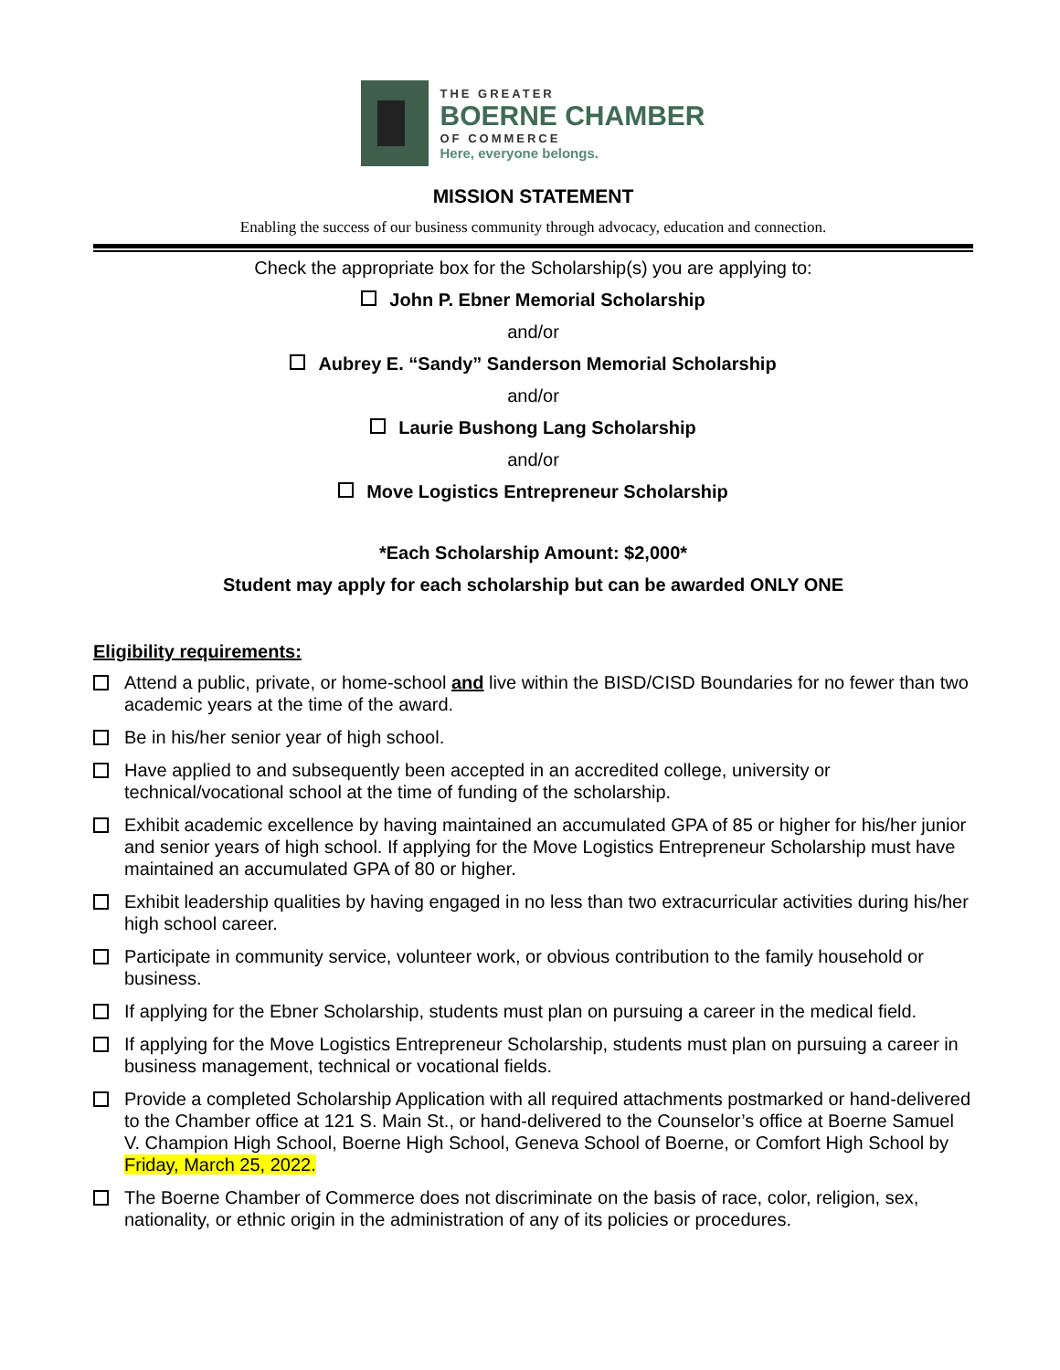THE GREATER
BOERNE CHAMBER
OF COMMERCE
Here, everyone belongs.
MISSION STATEMENT
Enabling the success of our business community through advocacy, education and connection.
Check the appropriate box for the Scholarship(s) you are applying to:
John P. Ebner Memorial Scholarship
and/or
Aubrey E. “Sandy” Sanderson Memorial Scholarship
and/or
Laurie Bushong Lang Scholarship
and/or
Move Logistics Entrepreneur Scholarship
*Each Scholarship Amount: $2,000*
Student may apply for each scholarship but can be awarded ONLY ONE
Eligibility requirements:
Attend a public, private, or home-school and live within the BISD/CISD Boundaries for no fewer than two academic years at the time of the award.
Be in his/her senior year of high school.
Have applied to and subsequently been accepted in an accredited college, university or technical/vocational school at the time of funding of the scholarship.
Exhibit academic excellence by having maintained an accumulated GPA of 85 or higher for his/her junior and senior years of high school. If applying for the Move Logistics Entrepreneur Scholarship must have maintained an accumulated GPA of 80 or higher.
Exhibit leadership qualities by having engaged in no less than two extracurricular activities during his/her high school career.
Participate in community service, volunteer work, or obvious contribution to the family household or business.
If applying for the Ebner Scholarship, students must plan on pursuing a career in the medical field.
If applying for the Move Logistics Entrepreneur Scholarship, students must plan on pursuing a career in business management, technical or vocational fields.
Provide a completed Scholarship Application with all required attachments postmarked or hand-delivered to the Chamber office at 121 S. Main St., or hand-delivered to the Counselor’s office at Boerne Samuel V. Champion High School, Boerne High School, Geneva School of Boerne, or Comfort High School by Friday, March 25, 2022.
The Boerne Chamber of Commerce does not discriminate on the basis of race, color, religion, sex, nationality, or ethnic origin in the administration of any of its policies or procedures.